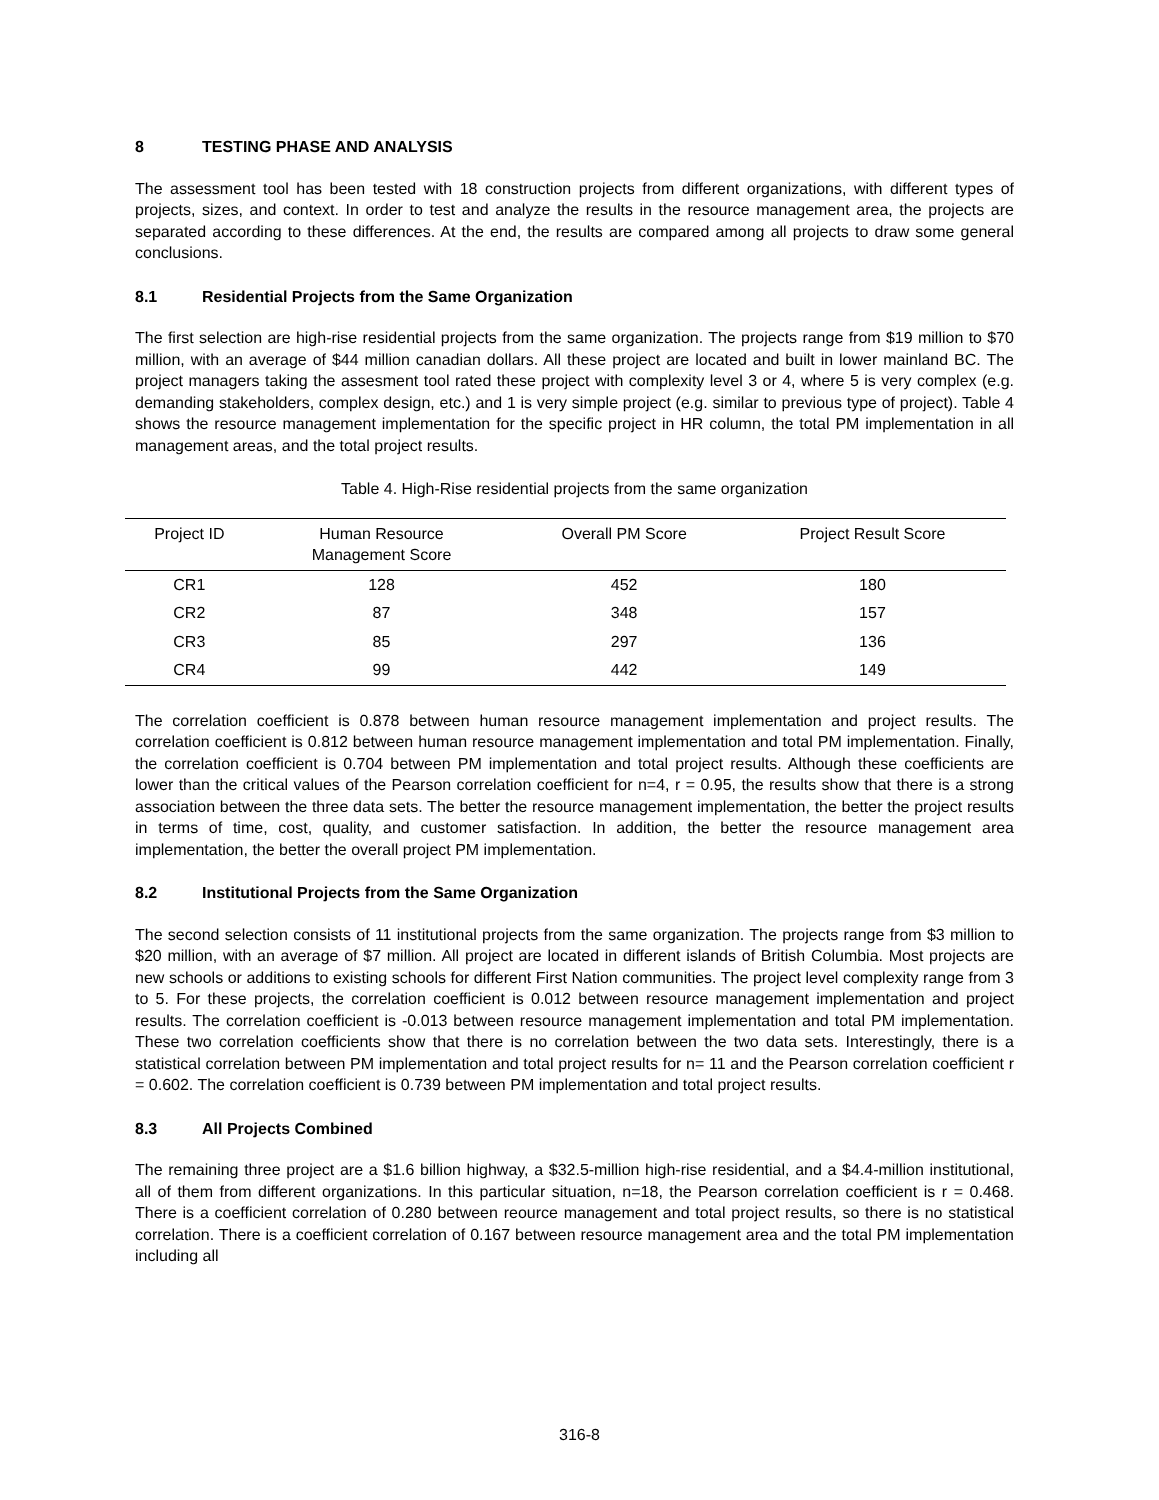8 TESTING PHASE AND ANALYSIS
The assessment tool has been tested with 18 construction projects from different organizations, with different types of projects, sizes, and context. In order to test and analyze the results in the resource management area, the projects are separated according to these differences. At the end, the results are compared among all projects to draw some general conclusions.
8.1 Residential Projects from the Same Organization
The first selection are high-rise residential projects from the same organization. The projects range from $19 million to $70 million, with an average of $44 million canadian dollars. All these project are located and built in lower mainland BC. The project managers taking the assesment tool rated these project with complexity level 3 or 4, where 5 is very complex (e.g. demanding stakeholders, complex design, etc.) and 1 is very simple project (e.g. similar to previous type of project). Table 4 shows the resource management implementation for the specific project in HR column, the total PM implementation in all management areas, and the total project results.
Table 4. High-Rise residential projects from the same organization
| Project ID | Human Resource Management Score | Overall PM Score | Project Result Score |
| --- | --- | --- | --- |
| CR1 | 128 | 452 | 180 |
| CR2 | 87 | 348 | 157 |
| CR3 | 85 | 297 | 136 |
| CR4 | 99 | 442 | 149 |
The correlation coefficient is 0.878 between human resource management implementation and project results. The correlation coefficient is 0.812 between human resource management implementation and total PM implementation. Finally, the correlation coefficient is 0.704 between PM implementation and total project results. Although these coefficients are lower than the critical values of the Pearson correlation coefficient for n=4, r = 0.95, the results show that there is a strong association between the three data sets. The better the resource management implementation, the better the project results in terms of time, cost, quality, and customer satisfaction. In addition, the better the resource management area implementation, the better the overall project PM implementation.
8.2 Institutional Projects from the Same Organization
The second selection consists of 11 institutional projects from the same organization. The projects range from $3 million to $20 million, with an average of $7 million. All project are located in different islands of British Columbia. Most projects are new schools or additions to existing schools for different First Nation communities. The project level complexity range from 3 to 5. For these projects, the correlation coefficient is 0.012 between resource management implementation and project results. The correlation coefficient is -0.013 between resource management implementation and total PM implementation. These two correlation coefficients show that there is no correlation between the two data sets. Interestingly, there is a statistical correlation between PM implementation and total project results for n= 11 and the Pearson correlation coefficient r = 0.602. The correlation coefficient is 0.739 between PM implementation and total project results.
8.3 All Projects Combined
The remaining three project are a $1.6 billion highway, a $32.5-million high-rise residential, and a $4.4-million institutional, all of them from different organizations. In this particular situation, n=18, the Pearson correlation coefficient is r = 0.468. There is a coefficient correlation of 0.280 between reource management and total project results, so there is no statistical correlation. There is a coefficient correlation of 0.167 between resource management area and the total PM implementation including all
316-8